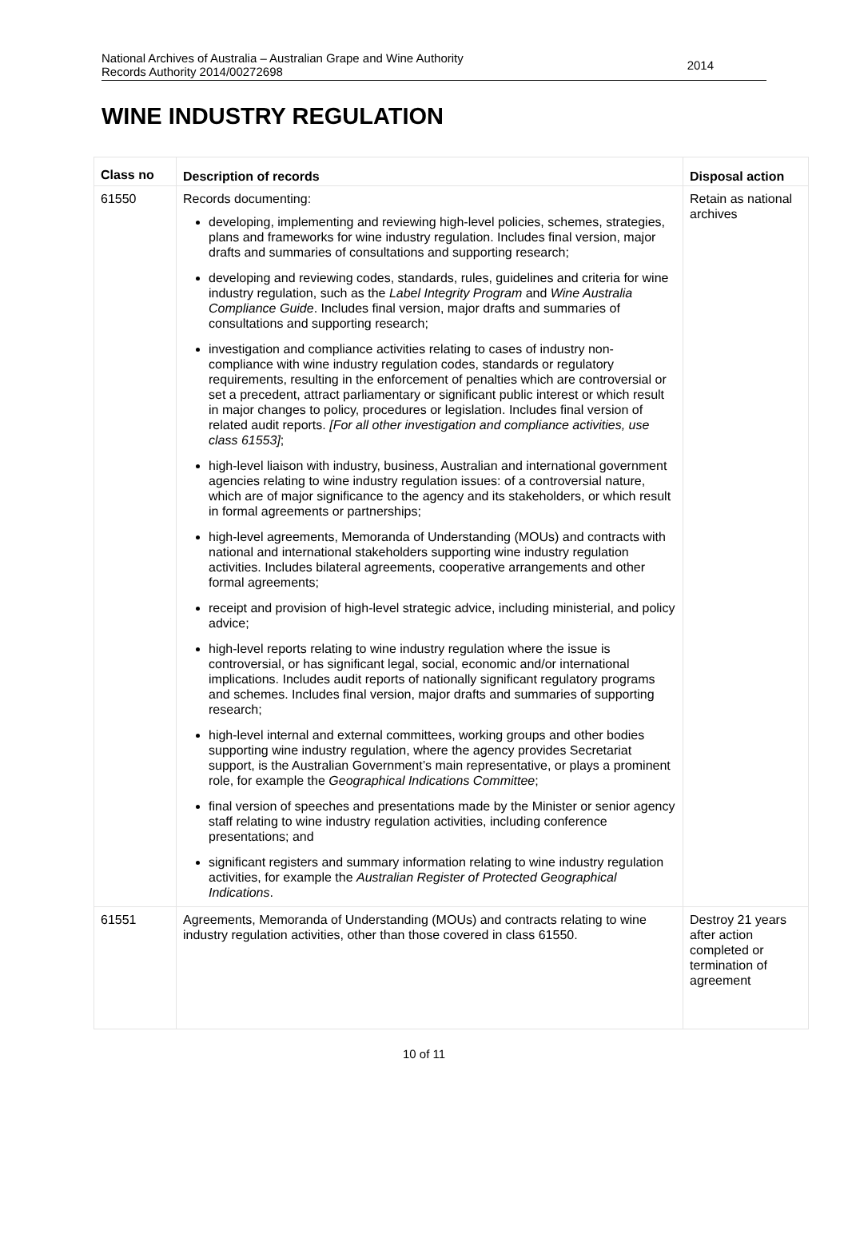National Archives of Australia – Australian Grape and Wine Authority
Records Authority 2014/00272698
2014
WINE INDUSTRY REGULATION
| Class no | Description of records | Disposal action |
| --- | --- | --- |
| 61550 | Records documenting: developing, implementing and reviewing high-level policies, schemes, strategies, plans and frameworks for wine industry regulation. Includes final version, major drafts and summaries of consultations and supporting research; developing and reviewing codes, standards, rules, guidelines and criteria for wine industry regulation, such as the Label Integrity Program and Wine Australia Compliance Guide . Includes final version, major drafts and summaries of consultations and supporting research; investigation and compliance activities relating to cases of industry non-compliance with wine industry regulation codes, standards or regulatory requirements, resulting in the enforcement of penalties which are controversial or set a precedent, attract parliamentary or significant public interest or which result in major changes to policy, procedures or legislation. Includes final version of related audit reports. [For all other investigation and compliance activities, use class 61553] ; high-level liaison with industry, business, Australian and international government agencies relating to wine industry regulation issues: of a controversial nature, which are of major significance to the agency and its stakeholders, or which result in formal agreements or partnerships; high-level agreements, Memoranda of Understanding (MOUs) and contracts with national and international stakeholders supporting wine industry regulation activities. Includes bilateral agreements, cooperative arrangements and other formal agreements; receipt and provision of high-level strategic advice, including ministerial, and policy advice; high-level reports relating to wine industry regulation where the issue is controversial, or has significant legal, social, economic and/or international implications. Includes audit reports of nationally significant regulatory programs and schemes. Includes final version, major drafts and summaries of supporting research; high-level internal and external committees, working groups and other bodies supporting wine industry regulation, where the agency provides Secretariat support, is the Australian Government’s main representative, or plays a prominent role, for example the Geographical Indications Committee ; final version of speeches and presentations made by the Minister or senior agency staff relating to wine industry regulation activities, including conference presentations; and significant registers and summary information relating to wine industry regulation activities, for example the Australian Register of Protected Geographical Indications . | Retain as national archives |
| 61551 | Agreements, Memoranda of Understanding (MOUs) and contracts relating to wine industry regulation activities, other than those covered in class 61550. | Destroy 21 years after action completed or termination of agreement |
10 of 11